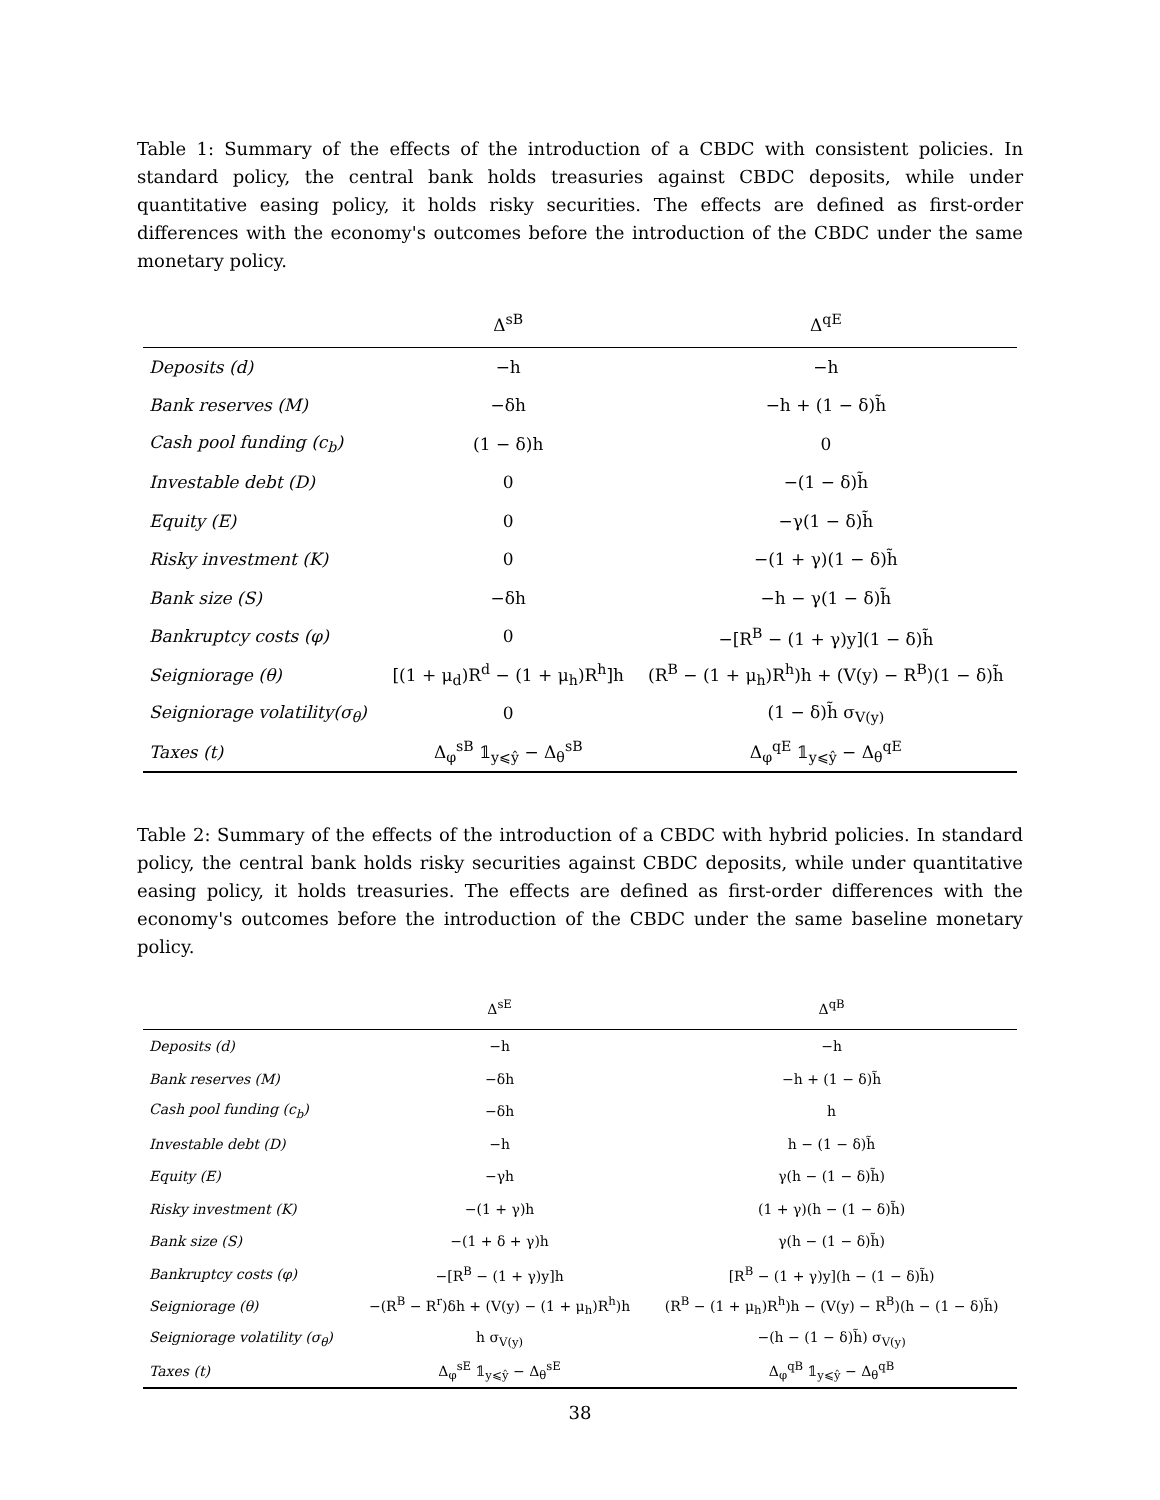Table 1: Summary of the effects of the introduction of a CBDC with consistent policies. In standard policy, the central bank holds treasuries against CBDC deposits, while under quantitative easing policy, it holds risky securities. The effects are defined as first-order differences with the economy's outcomes before the introduction of the CBDC under the same monetary policy.
| | Δ<sup>sB</sup> | Δ<sup>qE</sup> |
| --- | --- | --- |
| Deposits (d) | −h | −h |
| Bank reserves (M) | −δh | −h + (1 − δ)h̃ |
| Cash pool funding (c<sub>b</sub>) | (1 − δ)h | 0 |
| Investable debt (D) | 0 | −(1 − δ)h̃ |
| Equity (E) | 0 | −γ(1 − δ)h̃ |
| Risky investment (K) | 0 | −(1 + γ)(1 − δ)h̃ |
| Bank size (S) | −δh | −h − γ(1 − δ)h̃ |
| Bankruptcy costs (φ) | 0 | −[R<sup>B</sup> − (1 + γ)y](1 − δ)h̃ |
| Seigniorage (θ) | [(1 + μ<sub>d</sub>)R<sup>d</sup> − (1 + μ<sub>h</sub>)R<sup>h</sup>]h | (R<sup>B</sup> − (1 + μ<sub>h</sub>)R<sup>h</sup>)h + (V(y) − R<sup>B</sup>)(1 − δ)h̃ |
| Seigniorage volatility(σ<sub>θ</sub>) | 0 | (1 − δ)h̃ σ<sub>V(y)</sub> |
| Taxes (t) | Δ<sub>φ</sub><sup>sB</sup> 𝟙<sub>y⩽ŷ</sub> − Δ<sub>θ</sub><sup>sB</sup> | Δ<sub>φ</sub><sup>qE</sup> 𝟙<sub>y⩽ŷ</sub> − Δ<sub>θ</sub><sup>qE</sup> |
Table 2: Summary of the effects of the introduction of a CBDC with hybrid policies. In standard policy, the central bank holds risky securities against CBDC deposits, while under quantitative easing policy, it holds treasuries. The effects are defined as first-order differences with the economy's outcomes before the introduction of the CBDC under the same baseline monetary policy.
| | Δ<sup>sE</sup> | Δ<sup>qB</sup> |
| --- | --- | --- |
| Deposits (d) | −h | −h |
| Bank reserves (M) | −δh | −h + (1 − δ)h̃ |
| Cash pool funding (c<sub>b</sub>) | −δh | h |
| Investable debt (D) | −h | h − (1 − δ)h̃ |
| Equity (E) | −γh | γ(h − (1 − δ)h̃) |
| Risky investment (K) | −(1 + γ)h | (1 + γ)(h − (1 − δ)h̃) |
| Bank size (S) | −(1 + δ + γ)h | γ(h − (1 − δ)h̃) |
| Bankruptcy costs (φ) | −[R<sup>B</sup> − (1 + γ)y]h | [R<sup>B</sup> − (1 + γ)y](h − (1 − δ)h̃) |
| Seigniorage (θ) | −(R<sup>B</sup> − R<sup>r</sup>)δh + (V(y) − (1 + μ<sub>h</sub>)R<sup>h</sup>)h | (R<sup>B</sup> − (1 + μ<sub>h</sub>)R<sup>h</sup>)h − (V(y) − R<sup>B</sup>)(h − (1 − δ)h̃) |
| Seigniorage volatility (σ<sub>θ</sub>) | h σ<sub>V(y)</sub> | −(h − (1 − δ)h̃) σ<sub>V(y)</sub> |
| Taxes (t) | Δ<sub>φ</sub><sup>sE</sup> 𝟙<sub>y⩽ŷ</sub> − Δ<sub>θ</sub><sup>sE</sup> | Δ<sub>φ</sub><sup>qB</sup> 𝟙<sub>y⩽ŷ</sub> − Δ<sub>θ</sub><sup>qB</sup> |
38